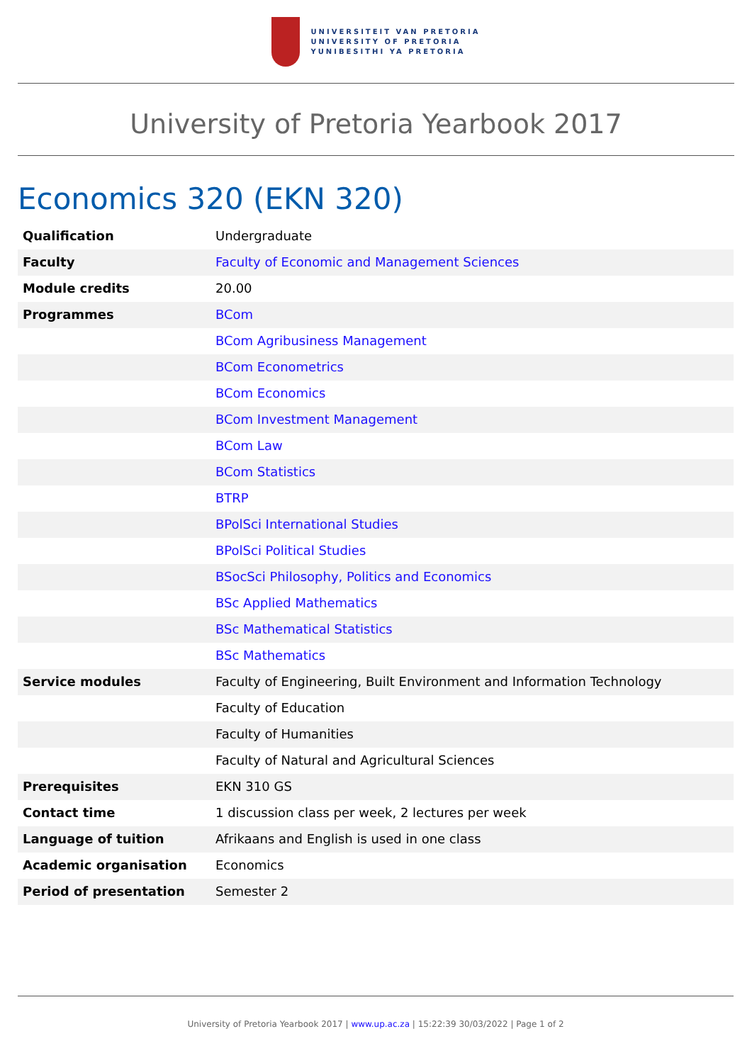UNIVERSITEIT VAN PRETORIA
UNIVERSITY OF PRETORIA
YUNIBESITHI YA PRETORIA
University of Pretoria Yearbook 2017
Economics 320 (EKN 320)
| Qualification | Undergraduate |
| Faculty | Faculty of Economic and Management Sciences |
| Module credits | 20.00 |
| Programmes | BCom |
| | BCom Agribusiness Management |
| | BCom Econometrics |
| | BCom Economics |
| | BCom Investment Management |
| | BCom Law |
| | BCom Statistics |
| | BTRP |
| | BPolSci International Studies |
| | BPolSci Political Studies |
| | BSocSci Philosophy, Politics and Economics |
| | BSc Applied Mathematics |
| | BSc Mathematical Statistics |
| | BSc Mathematics |
| Service modules | Faculty of Engineering, Built Environment and Information Technology |
| | Faculty of Education |
| | Faculty of Humanities |
| | Faculty of Natural and Agricultural Sciences |
| Prerequisites | EKN 310 GS |
| Contact time | 1 discussion class per week, 2 lectures per week |
| Language of tuition | Afrikaans and English is used in one class |
| Academic organisation | Economics |
| Period of presentation | Semester 2 |
University of Pretoria Yearbook 2017 | www.up.ac.za | 15:22:39 30/03/2022 | Page 1 of 2